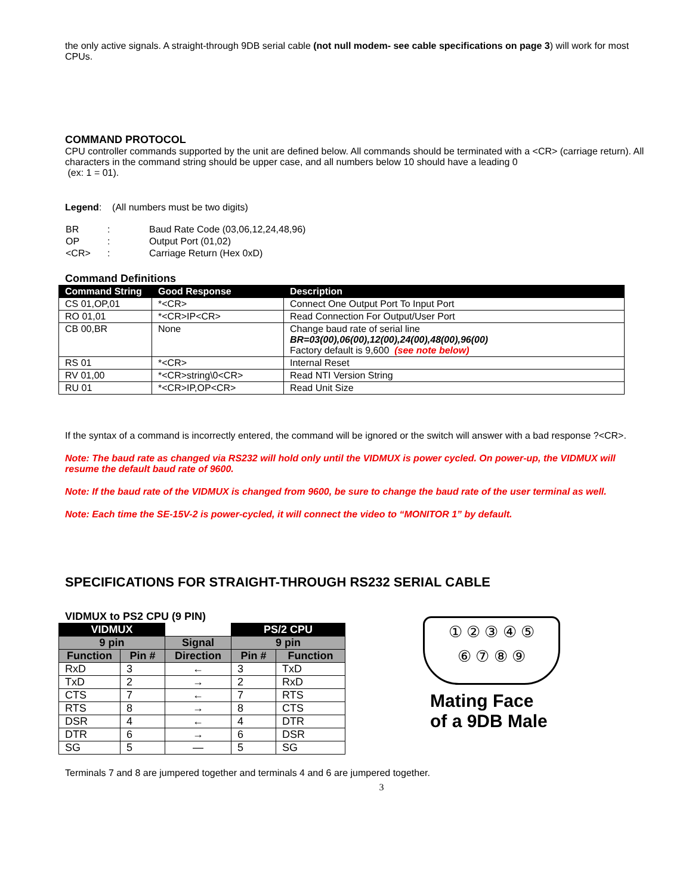the only active signals. A straight-through 9DB serial cable (not null modem- see cable specifications on page 3) will work for most CPUs.
COMMAND PROTOCOL
CPU controller commands supported by the unit are defined below. All commands should be terminated with a <CR> (carriage return). All characters in the command string should be upper case, and all numbers below 10 should have a leading 0
(ex: 1 = 01).
Legend: (All numbers must be two digits)
| BR | : | Baud Rate Code (03,06,12,24,48,96) |
| OP | : | Output Port (01,02) |
| <CR> | : | Carriage Return (Hex 0xD) |
Command Definitions
| Command String | Good Response | Description |
| --- | --- | --- |
| CS 01,OP,01 | *<CR> | Connect One Output Port To Input Port |
| RO 01,01 | *<CR>IP<CR> | Read Connection For Output/User Port |
| CB 00,BR | None | Change baud rate of serial line BR=03(00),06(00),12(00),24(00),48(00),96(00) Factory default is 9,600 (see note below) |
| RS 01 | *<CR> | Internal Reset |
| RV 01,00 | *<CR>string\0<CR> | Read NTI Version String |
| RU 01 | *<CR>IP,OP<CR> | Read Unit Size |
If the syntax of a command is incorrectly entered, the command will be ignored or the switch will answer with a bad response ?<CR>.
Note: The baud rate as changed via RS232 will hold only until the VIDMUX is power cycled. On power-up, the VIDMUX will resume the default baud rate of 9600.
Note: If the baud rate of the VIDMUX is changed from 9600, be sure to change the baud rate of the user terminal as well.
Note: Each time the SE-15V-2 is power-cycled, it will connect the video to “MONITOR 1” by default.
SPECIFICATIONS FOR STRAIGHT-THROUGH RS232 SERIAL CABLE
VIDMUX to PS2 CPU (9 PIN)
| VIDMUX | | | PS/2 CPU | |
| --- | --- | --- | --- | --- |
| 9 pin | | Signal | 9 pin | |
| Function | Pin # | Direction | Pin # | Function |
| RxD | 3 | ← | 3 | TxD |
| TxD | 2 | → | 2 | RxD |
| CTS | 7 | ← | 7 | RTS |
| RTS | 8 | → | 8 | CTS |
| DSR | 4 | ← | 4 | DTR |
| DTR | 6 | → | 6 | DSR |
| SG | 5 | — | 5 | SG |
① ② ③ ④ ⑤
⑥ ⑦ ⑧ ⑨
Mating Face
of a 9DB Male
Terminals 7 and 8 are jumpered together and terminals 4 and 6 are jumpered together.
3